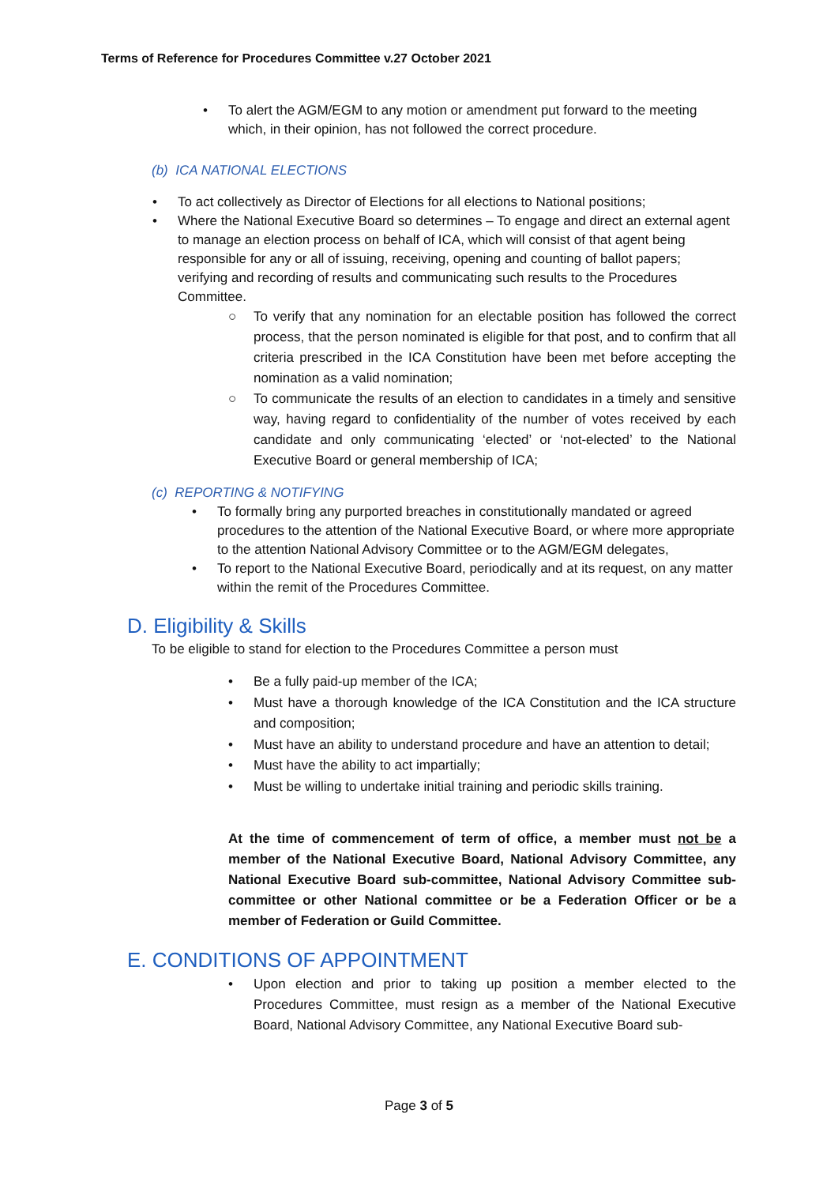Terms of Reference for Procedures Committee v.27 October 2021
• To alert the AGM/EGM to any motion or amendment put forward to the meeting which, in their opinion, has not followed the correct procedure.
(b) ICA NATIONAL ELECTIONS
• To act collectively as Director of Elections for all elections to National positions;
• Where the National Executive Board so determines – To engage and direct an external agent to manage an election process on behalf of ICA, which will consist of that agent being responsible for any or all of issuing, receiving, opening and counting of ballot papers; verifying and recording of results and communicating such results to the Procedures Committee.
○ To verify that any nomination for an electable position has followed the correct process, that the person nominated is eligible for that post, and to confirm that all criteria prescribed in the ICA Constitution have been met before accepting the nomination as a valid nomination;
○ To communicate the results of an election to candidates in a timely and sensitive way, having regard to confidentiality of the number of votes received by each candidate and only communicating ‘elected’ or ‘not-elected’ to the National Executive Board or general membership of ICA;
(c) REPORTING & NOTIFYING
• To formally bring any purported breaches in constitutionally mandated or agreed procedures to the attention of the National Executive Board, or where more appropriate to the attention National Advisory Committee or to the AGM/EGM delegates,
• To report to the National Executive Board, periodically and at its request, on any matter within the remit of the Procedures Committee.
D. Eligibility & Skills
To be eligible to stand for election to the Procedures Committee a person must
• Be a fully paid-up member of the ICA;
• Must have a thorough knowledge of the ICA Constitution and the ICA structure and composition;
• Must have an ability to understand procedure and have an attention to detail;
• Must have the ability to act impartially;
• Must be willing to undertake initial training and periodic skills training.
At the time of commencement of term of office, a member must not be a member of the National Executive Board, National Advisory Committee, any National Executive Board sub-committee, National Advisory Committee sub-committee or other National committee or be a Federation Officer or be a member of Federation or Guild Committee.
E. CONDITIONS OF APPOINTMENT
• Upon election and prior to taking up position a member elected to the Procedures Committee, must resign as a member of the National Executive Board, National Advisory Committee, any National Executive Board sub-
Page 3 of 5